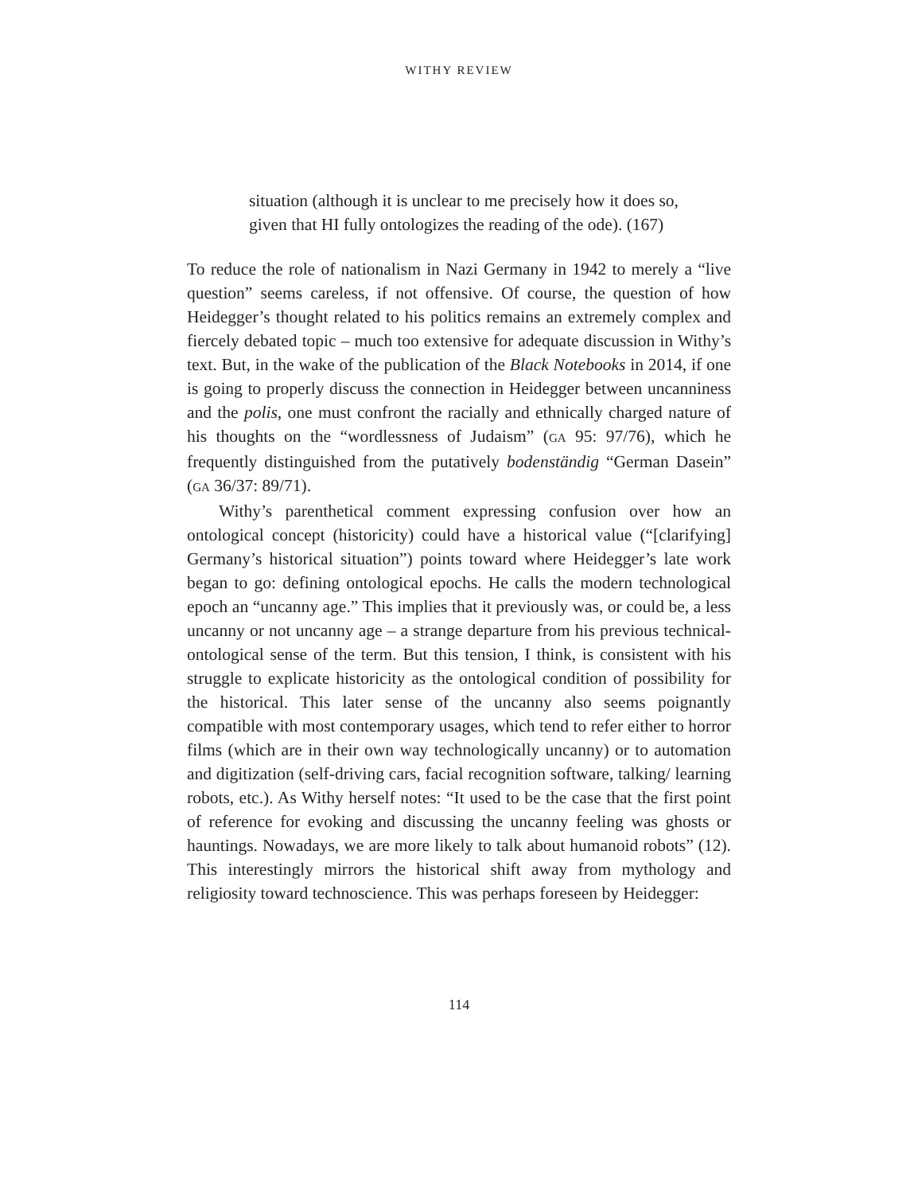WITHY REVIEW
situation (although it is unclear to me precisely how it does so, given that HI fully ontologizes the reading of the ode). (167)
To reduce the role of nationalism in Nazi Germany in 1942 to merely a “live question” seems careless, if not offensive. Of course, the question of how Heidegger’s thought related to his politics remains an extremely complex and fiercely debated topic – much too extensive for adequate discussion in Withy’s text. But, in the wake of the publication of the Black Notebooks in 2014, if one is going to properly discuss the connection in Heidegger between uncanniness and the polis, one must confront the racially and ethnically charged nature of his thoughts on the “wordlessness of Judaism” (GA 95: 97/76), which he frequently distinguished from the putatively bodenständig “German Dasein” (GA 36/37: 89/71).
Withy’s parenthetical comment expressing confusion over how an ontological concept (historicity) could have a historical value (“[clarifying] Germany’s historical situation”) points toward where Heidegger’s late work began to go: defining ontological epochs. He calls the modern technological epoch an “uncanny age.” This implies that it previously was, or could be, a less uncanny or not uncanny age – a strange departure from his previous technical-ontological sense of the term. But this tension, I think, is consistent with his struggle to explicate historicity as the ontological condition of possibility for the historical. This later sense of the uncanny also seems poignantly compatible with most contemporary usages, which tend to refer either to horror films (which are in their own way technologically uncanny) or to automation and digitization (self-driving cars, facial recognition software, talking/ learning robots, etc.). As Withy herself notes: “It used to be the case that the first point of reference for evoking and discussing the uncanny feeling was ghosts or hauntings. Nowadays, we are more likely to talk about humanoid robots” (12). This interestingly mirrors the historical shift away from mythology and religiosity toward technoscience. This was perhaps foreseen by Heidegger:
114